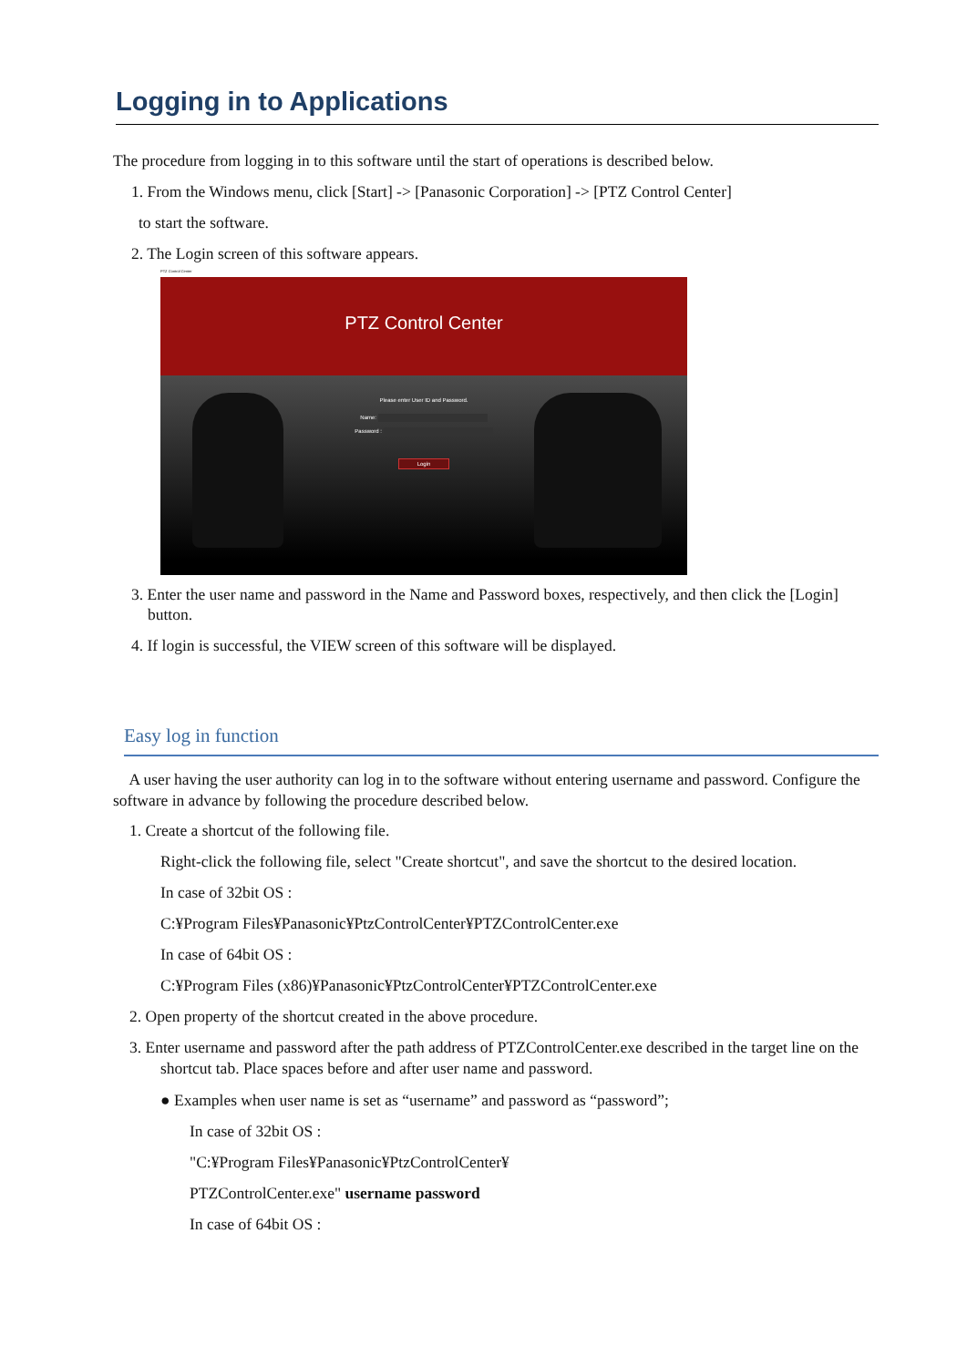Logging in to Applications
The procedure from logging in to this software until the start of operations is described below.
1. From the Windows menu, click [Start] -> [Panasonic Corporation] -> [PTZ Control Center]
to start the software.
2. The Login screen of this software appears.
PTZ Control Center
PTZ Control Center
Please enter User ID and Password.
Name:
Password :
Login
3. Enter the user name and password in the Name and Password boxes, respectively, and then click the [Login] button.
4. If login is successful, the VIEW screen of this software will be displayed.
Easy log in function
A user having the user authority can log in to the software without entering username and password. Configure the software in advance by following the procedure described below.
1. Create a shortcut of the following file.
Right-click the following file, select "Create shortcut", and save the shortcut to the desired location.
In case of 32bit OS :
C:¥Program Files¥Panasonic¥PtzControlCenter¥PTZControlCenter.exe
In case of 64bit OS :
C:¥Program Files (x86)¥Panasonic¥PtzControlCenter¥PTZControlCenter.exe
2. Open property of the shortcut created in the above procedure.
3. Enter username and password after the path address of PTZControlCenter.exe described in the target line on the shortcut tab. Place spaces before and after user name and password.
● Examples when user name is set as “username” and password as “password”;
In case of 32bit OS :
"C:¥Program Files¥Panasonic¥PtzControlCenter¥
PTZControlCenter.exe" username password
In case of 64bit OS :